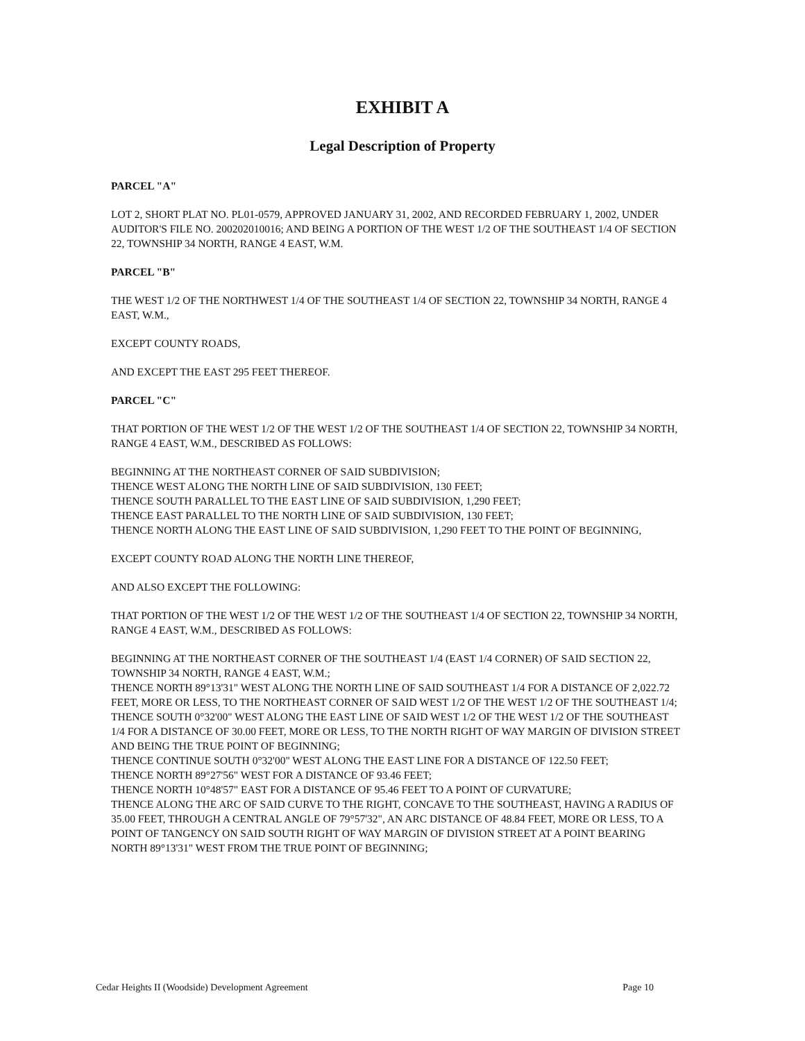EXHIBIT A
Legal Description of Property
PARCEL "A"
LOT 2, SHORT PLAT NO. PL01-0579, APPROVED JANUARY 31, 2002, AND RECORDED FEBRUARY 1, 2002, UNDER AUDITOR'S FILE NO. 200202010016; AND BEING A PORTION OF THE WEST 1/2 OF THE SOUTHEAST 1/4 OF SECTION 22, TOWNSHIP 34 NORTH, RANGE 4 EAST, W.M.
PARCEL "B"
THE WEST 1/2 OF THE NORTHWEST 1/4 OF THE SOUTHEAST 1/4 OF SECTION 22, TOWNSHIP 34 NORTH, RANGE 4 EAST, W.M.,
EXCEPT COUNTY ROADS,
AND EXCEPT THE EAST 295 FEET THEREOF.
PARCEL "C"
THAT PORTION OF THE WEST 1/2 OF THE WEST 1/2 OF THE SOUTHEAST 1/4 OF SECTION 22, TOWNSHIP 34 NORTH, RANGE 4 EAST, W.M., DESCRIBED AS FOLLOWS:
BEGINNING AT THE NORTHEAST CORNER OF SAID SUBDIVISION;
THENCE WEST ALONG THE NORTH LINE OF SAID SUBDIVISION, 130 FEET;
THENCE SOUTH PARALLEL TO THE EAST LINE OF SAID SUBDIVISION, 1,290 FEET;
THENCE EAST PARALLEL TO THE NORTH LINE OF SAID SUBDIVISION, 130 FEET;
THENCE NORTH ALONG THE EAST LINE OF SAID SUBDIVISION, 1,290 FEET TO THE POINT OF BEGINNING,
EXCEPT COUNTY ROAD ALONG THE NORTH LINE THEREOF,
AND ALSO EXCEPT THE FOLLOWING:
THAT PORTION OF THE WEST 1/2 OF THE WEST 1/2 OF THE SOUTHEAST 1/4 OF SECTION 22, TOWNSHIP 34 NORTH, RANGE 4 EAST, W.M., DESCRIBED AS FOLLOWS:
BEGINNING AT THE NORTHEAST CORNER OF THE SOUTHEAST 1/4 (EAST 1/4 CORNER) OF SAID SECTION 22, TOWNSHIP 34 NORTH, RANGE 4 EAST, W.M.;
THENCE NORTH 89°13'31" WEST ALONG THE NORTH LINE OF SAID SOUTHEAST 1/4 FOR A DISTANCE OF 2,022.72 FEET, MORE OR LESS, TO THE NORTHEAST CORNER OF SAID WEST 1/2 OF THE WEST 1/2 OF THE SOUTHEAST 1/4;
THENCE SOUTH 0°32'00" WEST ALONG THE EAST LINE OF SAID WEST 1/2 OF THE WEST 1/2 OF THE SOUTHEAST 1/4 FOR A DISTANCE OF 30.00 FEET, MORE OR LESS, TO THE NORTH RIGHT OF WAY MARGIN OF DIVISION STREET AND BEING THE TRUE POINT OF BEGINNING;
THENCE CONTINUE SOUTH 0°32'00" WEST ALONG THE EAST LINE FOR A DISTANCE OF 122.50 FEET;
THENCE NORTH 89°27'56" WEST FOR A DISTANCE OF 93.46 FEET;
THENCE NORTH 10°48'57" EAST FOR A DISTANCE OF 95.46 FEET TO A POINT OF CURVATURE;
THENCE ALONG THE ARC OF SAID CURVE TO THE RIGHT, CONCAVE TO THE SOUTHEAST, HAVING A RADIUS OF 35.00 FEET, THROUGH A CENTRAL ANGLE OF 79°57'32", AN ARC DISTANCE OF 48.84 FEET, MORE OR LESS, TO A POINT OF TANGENCY ON SAID SOUTH RIGHT OF WAY MARGIN OF DIVISION STREET AT A POINT BEARING NORTH 89°13'31" WEST FROM THE TRUE POINT OF BEGINNING;
Cedar Heights II (Woodside) Development Agreement Page 10